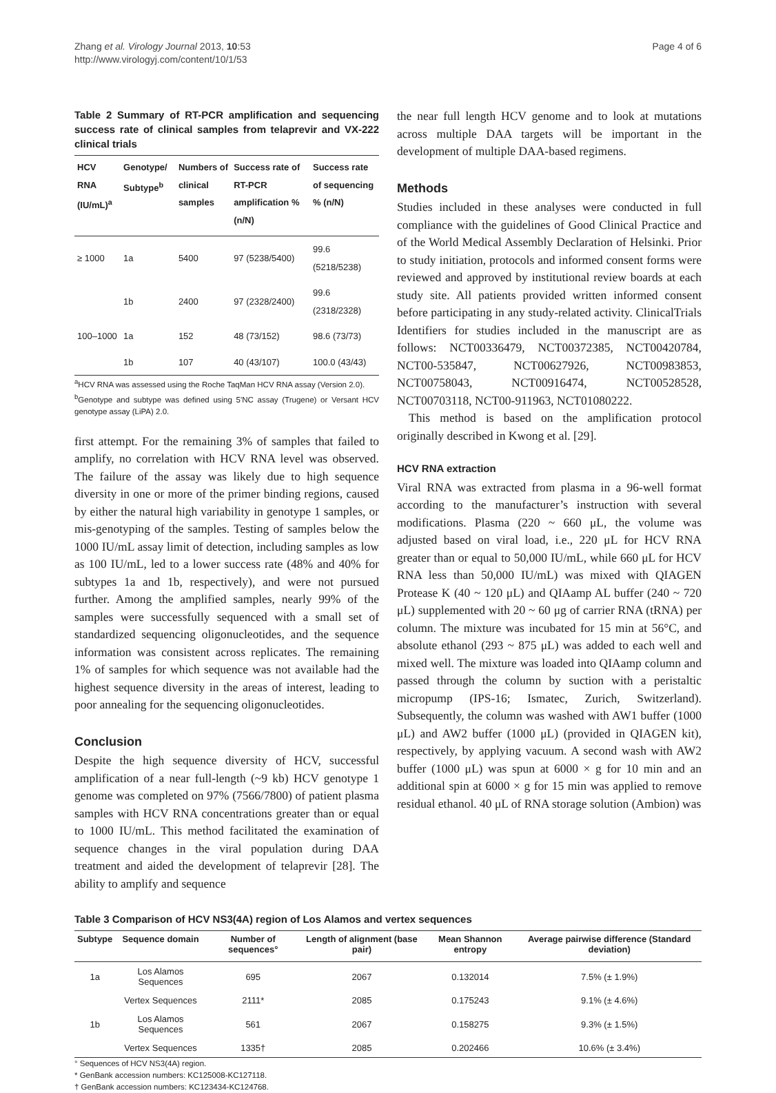Zhang et al. Virology Journal 2013, 10:53
http://www.virologyj.com/content/10/1/53
Page 4 of 6
Table 2 Summary of RT-PCR amplification and sequencing success rate of clinical samples from telaprevir and VX-222 clinical trials
| HCV RNA (IU/mL)<sup>a</sup> | Genotype/ Subtype<sup>b</sup> | Numbers of clinical samples | Success rate of RT-PCR amplification % (n/N) | Success rate of sequencing % (n/N) |
| --- | --- | --- | --- | --- |
| ≥ 1000 | 1a | 5400 | 97 (5238/5400) | 99.6 (5218/5238) |
| | 1b | 2400 | 97 (2328/2400) | 99.6 (2318/2328) |
| 100–1000 | 1a | 152 | 48 (73/152) | 98.6 (73/73) |
| | 1b | 107 | 40 (43/107) | 100.0 (43/43) |
<sup>a</sup> HCV RNA was assessed using the Roche TaqMan HCV RNA assay (Version 2.0).
<sup>b</sup> Genotype and subtype was defined using 5'NC assay (Trugene) or Versant HCV genotype assay (LiPA) 2.0.
first attempt. For the remaining 3% of samples that failed to amplify, no correlation with HCV RNA level was observed. The failure of the assay was likely due to high sequence diversity in one or more of the primer binding regions, caused by either the natural high variability in genotype 1 samples, or mis-genotyping of the samples. Testing of samples below the 1000 IU/mL assay limit of detection, including samples as low as 100 IU/mL, led to a lower success rate (48% and 40% for subtypes 1a and 1b, respectively), and were not pursued further. Among the amplified samples, nearly 99% of the samples were successfully sequenced with a small set of standardized sequencing oligonucleotides, and the sequence information was consistent across replicates. The remaining 1% of samples for which sequence was not available had the highest sequence diversity in the areas of interest, leading to poor annealing for the sequencing oligonucleotides.
Conclusion
Despite the high sequence diversity of HCV, successful amplification of a near full-length (~9 kb) HCV genotype 1 genome was completed on 97% (7566/7800) of patient plasma samples with HCV RNA concentrations greater than or equal to 1000 IU/mL. This method facilitated the examination of sequence changes in the viral population during DAA treatment and aided the development of telaprevir [28]. The ability to amplify and sequence
the near full length HCV genome and to look at mutations across multiple DAA targets will be important in the development of multiple DAA-based regimens.
Methods
Studies included in these analyses were conducted in full compliance with the guidelines of Good Clinical Practice and of the World Medical Assembly Declaration of Helsinki. Prior to study initiation, protocols and informed consent forms were reviewed and approved by institutional review boards at each study site. All patients provided written informed consent before participating in any study-related activity. ClinicalTrials Identifiers for studies included in the manuscript are as follows: NCT00336479, NCT00372385, NCT00420784, NCT00-535847, NCT00627926, NCT00983853, NCT00758043, NCT00916474, NCT00528528, NCT00703118, NCT00-911963, NCT01080222.
This method is based on the amplification protocol originally described in Kwong et al. [29].
HCV RNA extraction
Viral RNA was extracted from plasma in a 96-well format according to the manufacturer’s instruction with several modifications. Plasma (220 ~ 660 μL, the volume was adjusted based on viral load, i.e., 220 μL for HCV RNA greater than or equal to 50,000 IU/mL, while 660 μL for HCV RNA less than 50,000 IU/mL) was mixed with QIAGEN Protease K (40 ~ 120 μL) and QIAamp AL buffer (240 ~ 720 μL) supplemented with 20 ~ 60 μg of carrier RNA (tRNA) per column. The mixture was incubated for 15 min at 56°C, and absolute ethanol (293 ~ 875 μL) was added to each well and mixed well. The mixture was loaded into QIAamp column and passed through the column by suction with a peristaltic micropump (IPS-16; Ismatec, Zurich, Switzerland). Subsequently, the column was washed with AW1 buffer (1000 μL) and AW2 buffer (1000 μL) (provided in QIAGEN kit), respectively, by applying vacuum. A second wash with AW2 buffer (1000 μL) was spun at 6000 × g for 10 min and an additional spin at 6000 × g for 15 min was applied to remove residual ethanol. 40 μL of RNA storage solution (Ambion) was
Table 3 Comparison of HCV NS3(4A) region of Los Alamos and vertex sequences
| Subtype | Sequence domain | Number of sequences° | Length of alignment (base pair) | Mean Shannon entropy | Average pairwise difference (Standard deviation) |
| --- | --- | --- | --- | --- | --- |
| 1a | Los Alamos Sequences | 695 | 2067 | 0.132014 | 7.5% (± 1.9%) |
| | Vertex Sequences | 2111* | 2085 | 0.175243 | 9.1% (± 4.6%) |
| 1b | Los Alamos Sequences | 561 | 2067 | 0.158275 | 9.3% (± 1.5%) |
| | Vertex Sequences | 1335† | 2085 | 0.202466 | 10.6% (± 3.4%) |
° Sequences of HCV NS3(4A) region.
* GenBank accession numbers: KC125008-KC127118.
† GenBank accession numbers: KC123434-KC124768.